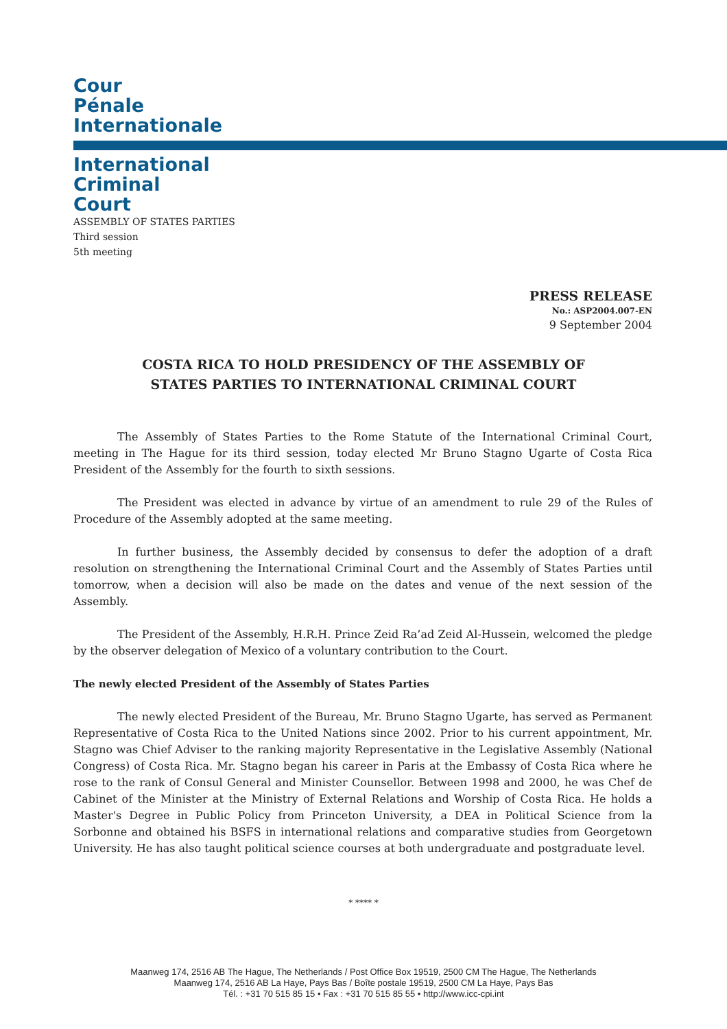Cour
Pénale
Internationale
International
Criminal
Court
ASSEMBLY OF STATES PARTIES
Third session
5th meeting
PRESS RELEASE
No.: ASP2004.007-EN
9 September 2004
COSTA RICA TO HOLD PRESIDENCY OF THE ASSEMBLY OF
STATES PARTIES TO INTERNATIONAL CRIMINAL COURT
The Assembly of States Parties to the Rome Statute of the International Criminal Court, meeting in The Hague for its third session, today elected Mr Bruno Stagno Ugarte of Costa Rica President of the Assembly for the fourth to sixth sessions.
The President was elected in advance by virtue of an amendment to rule 29 of the Rules of Procedure of the Assembly adopted at the same meeting.
In further business, the Assembly decided by consensus to defer the adoption of a draft resolution on strengthening the International Criminal Court and the Assembly of States Parties until tomorrow, when a decision will also be made on the dates and venue of the next session of the Assembly.
The President of the Assembly, H.R.H. Prince Zeid Ra’ad Zeid Al-Hussein, welcomed the pledge by the observer delegation of Mexico of a voluntary contribution to the Court.
The newly elected President of the Assembly of States Parties
The newly elected President of the Bureau, Mr. Bruno Stagno Ugarte, has served as Permanent Representative of Costa Rica to the United Nations since 2002. Prior to his current appointment, Mr. Stagno was Chief Adviser to the ranking majority Representative in the Legislative Assembly (National Congress) of Costa Rica. Mr. Stagno began his career in Paris at the Embassy of Costa Rica where he rose to the rank of Consul General and Minister Counsellor. Between 1998 and 2000, he was Chef de Cabinet of the Minister at the Ministry of External Relations and Worship of Costa Rica. He holds a Master's Degree in Public Policy from Princeton University, a DEA in Political Science from la Sorbonne and obtained his BSFS in international relations and comparative studies from Georgetown University. He has also taught political science courses at both undergraduate and postgraduate level.
* **** *
Maanweg 174, 2516 AB The Hague, The Netherlands / Post Office Box 19519, 2500 CM The Hague, The Netherlands
Maanweg 174, 2516 AB La Haye, Pays Bas / Boîte postale 19519, 2500 CM La Haye, Pays Bas
Tél. : +31 70 515 85 15 • Fax : +31 70 515 85 55 • http://www.icc-cpi.int